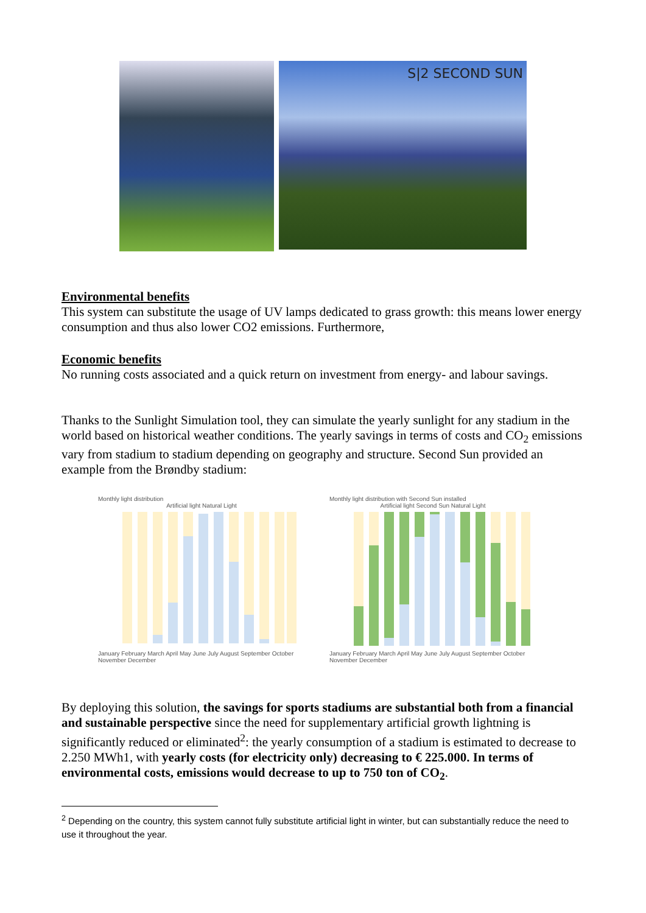S|2 SECOND SUN
Environmental benefits
This system can substitute the usage of UV lamps dedicated to grass growth: this means lower energy consumption and thus also lower CO2 emissions. Furthermore,
Economic benefits
No running costs associated and a quick return on investment from energy- and labour savings.
Thanks to the Sunlight Simulation tool, they can simulate the yearly sunlight for any stadium in the world based on historical weather conditions. The yearly savings in terms of costs and CO<sub>2</sub> emissions vary from stadium to stadium depending on geography and structure. Second Sun provided an example from the Brøndby stadium:
Monthly light distribution
Artificial light Natural Light
January February March April May June July August September October November December
Monthly light distribution with Second Sun installed
Artificial light Second Sun Natural Light
January February March April May June July August September October November December
By deploying this solution, the savings for sports stadiums are substantial both from a financial and sustainable perspective since the need for supplementary artificial growth lightning is significantly reduced or eliminated<sup>2</sup>: the yearly consumption of a stadium is estimated to decrease to 2.250 MWh1, with yearly costs (for electricity only) decreasing to € 225.000. In terms of environmental costs, emissions would decrease to up to 750 ton of CO<sub>2</sub>.
<sup>2</sup> Depending on the country, this system cannot fully substitute artificial light in winter, but can substantially reduce the need to use it throughout the year.